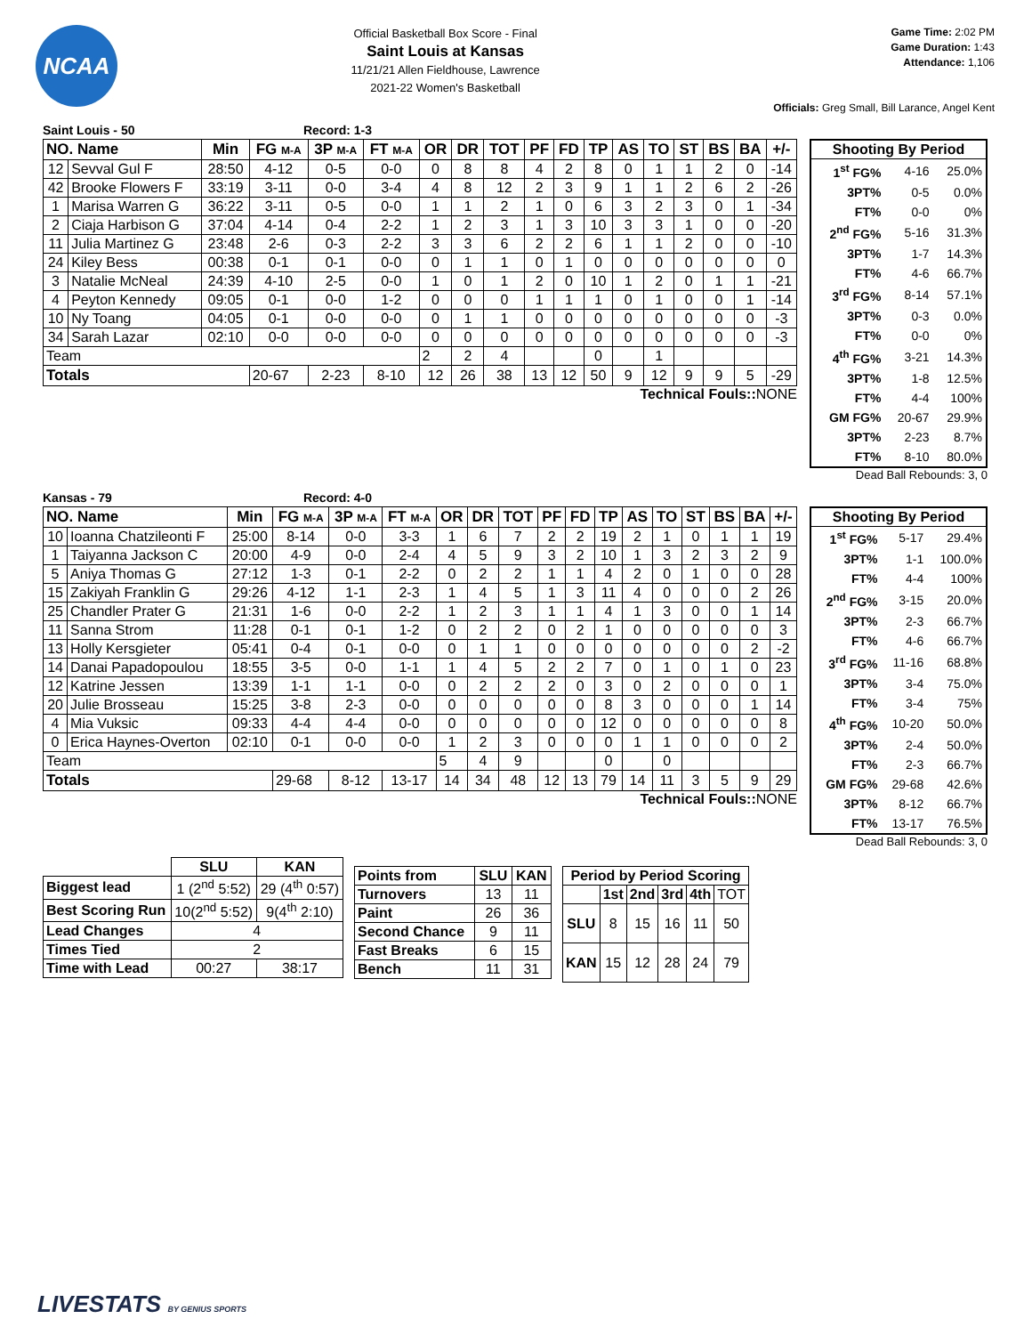NCAA
Official Basketball Box Score - Final
Saint Louis at Kansas
11/21/21 Allen Fieldhouse, Lawrence
2021-22 Women's Basketball
Game Time: 2:02 PM
Game Duration: 1:43
Attendance: 1,106
Officials: Greg Small, Bill Larance, Angel Kent
Saint Louis - 50 Record: 1-3
| NO. Name | | Min | FG M-A | 3P M-A | FT M-A | OR | DR | TOT | PF | FD | TP | AS | TO | ST | BS | BA | +/- |
| --- | --- | --- | --- | --- | --- | --- | --- | --- | --- | --- | --- | --- | --- | --- | --- | --- | --- |
| 12 | Sevval Gul F | 28:50 | 4-12 | 0-5 | 0-0 | 0 | 8 | 8 | 4 | 2 | 8 | 0 | 1 | 1 | 2 | 0 | -14 |
| 42 | Brooke Flowers F | 33:19 | 3-11 | 0-0 | 3-4 | 4 | 8 | 12 | 2 | 3 | 9 | 1 | 1 | 2 | 6 | 2 | -26 |
| 1 | Marisa Warren G | 36:22 | 3-11 | 0-5 | 0-0 | 1 | 1 | 2 | 1 | 0 | 6 | 3 | 2 | 3 | 0 | 1 | -34 |
| 2 | Ciaja Harbison G | 37:04 | 4-14 | 0-4 | 2-2 | 1 | 2 | 3 | 1 | 3 | 10 | 3 | 3 | 1 | 0 | 0 | -20 |
| 11 | Julia Martinez G | 23:48 | 2-6 | 0-3 | 2-2 | 3 | 3 | 6 | 2 | 2 | 6 | 1 | 1 | 2 | 0 | 0 | -10 |
| 24 | Kiley Bess | 00:38 | 0-1 | 0-1 | 0-0 | 0 | 1 | 1 | 0 | 1 | 0 | 0 | 0 | 0 | 0 | 0 | 0 |
| 3 | Natalie McNeal | 24:39 | 4-10 | 2-5 | 0-0 | 1 | 0 | 1 | 2 | 0 | 10 | 1 | 2 | 0 | 1 | 1 | -21 |
| 4 | Peyton Kennedy | 09:05 | 0-1 | 0-0 | 1-2 | 0 | 0 | 0 | 1 | 1 | 1 | 0 | 1 | 0 | 0 | 1 | -14 |
| 10 | Ny Toang | 04:05 | 0-1 | 0-0 | 0-0 | 0 | 1 | 1 | 0 | 0 | 0 | 0 | 0 | 0 | 0 | 0 | -3 |
| 34 | Sarah Lazar | 02:10 | 0-0 | 0-0 | 0-0 | 0 | 0 | 0 | 0 | 0 | 0 | 0 | 0 | 0 | 0 | 0 | -3 |
| Team | | | | | | 2 | 2 | 4 | | | 0 | | 1 | | | | |
| Totals | | | 20-67 | 2-23 | 8-10 | 12 | 26 | 38 | 13 | 12 | 50 | 9 | 12 | 9 | 9 | 5 | -29 |
Technical Fouls:: NONE
| Shooting By Period | | |
| --- | --- | --- |
| 1<sup>st</sup> FG% | 4-16 | 25.0% |
| 3PT% | 0-5 | 0.0% |
| FT% | 0-0 | 0% |
| 2<sup>nd</sup> FG% | 5-16 | 31.3% |
| 3PT% | 1-7 | 14.3% |
| FT% | 4-6 | 66.7% |
| 3<sup>rd</sup> FG% | 8-14 | 57.1% |
| 3PT% | 0-3 | 0.0% |
| FT% | 0-0 | 0% |
| 4<sup>th</sup> FG% | 3-21 | 14.3% |
| 3PT% | 1-8 | 12.5% |
| FT% | 4-4 | 100% |
| GM FG% | 20-67 | 29.9% |
| 3PT% | 2-23 | 8.7% |
| FT% | 8-10 | 80.0% |
Dead Ball Rebounds: 3, 0
Kansas - 79 Record: 4-0
| NO. Name | | Min | FG M-A | 3P M-A | FT M-A | OR | DR | TOT | PF | FD | TP | AS | TO | ST | BS | BA | +/- |
| --- | --- | --- | --- | --- | --- | --- | --- | --- | --- | --- | --- | --- | --- | --- | --- | --- | --- |
| 10 | Ioanna Chatzileonti F | 25:00 | 8-14 | 0-0 | 3-3 | 1 | 6 | 7 | 2 | 2 | 19 | 2 | 1 | 0 | 1 | 1 | 19 |
| 1 | Taiyanna Jackson C | 20:00 | 4-9 | 0-0 | 2-4 | 4 | 5 | 9 | 3 | 2 | 10 | 1 | 3 | 2 | 3 | 2 | 9 |
| 5 | Aniya Thomas G | 27:12 | 1-3 | 0-1 | 2-2 | 0 | 2 | 2 | 1 | 1 | 4 | 2 | 0 | 1 | 0 | 0 | 28 |
| 15 | Zakiyah Franklin G | 29:26 | 4-12 | 1-1 | 2-3 | 1 | 4 | 5 | 1 | 3 | 11 | 4 | 0 | 0 | 0 | 2 | 26 |
| 25 | Chandler Prater G | 21:31 | 1-6 | 0-0 | 2-2 | 1 | 2 | 3 | 1 | 1 | 4 | 1 | 3 | 0 | 0 | 1 | 14 |
| 11 | Sanna Strom | 11:28 | 0-1 | 0-1 | 1-2 | 0 | 2 | 2 | 0 | 2 | 1 | 0 | 0 | 0 | 0 | 0 | 3 |
| 13 | Holly Kersgieter | 05:41 | 0-4 | 0-1 | 0-0 | 0 | 1 | 1 | 0 | 0 | 0 | 0 | 0 | 0 | 0 | 2 | -2 |
| 14 | Danai Papadopoulou | 18:55 | 3-5 | 0-0 | 1-1 | 1 | 4 | 5 | 2 | 2 | 7 | 0 | 1 | 0 | 1 | 0 | 23 |
| 12 | Katrine Jessen | 13:39 | 1-1 | 1-1 | 0-0 | 0 | 2 | 2 | 2 | 0 | 3 | 0 | 2 | 0 | 0 | 0 | 1 |
| 20 | Julie Brosseau | 15:25 | 3-8 | 2-3 | 0-0 | 0 | 0 | 0 | 0 | 0 | 8 | 3 | 0 | 0 | 0 | 1 | 14 |
| 4 | Mia Vuksic | 09:33 | 4-4 | 4-4 | 0-0 | 0 | 0 | 0 | 0 | 0 | 12 | 0 | 0 | 0 | 0 | 0 | 8 |
| 0 | Erica Haynes-Overton | 02:10 | 0-1 | 0-0 | 0-0 | 1 | 2 | 3 | 0 | 0 | 0 | 1 | 1 | 0 | 0 | 0 | 2 |
| Team | | | | | | 5 | 4 | 9 | | | 0 | | 0 | | | | |
| Totals | | | 29-68 | 8-12 | 13-17 | 14 | 34 | 48 | 12 | 13 | 79 | 14 | 11 | 3 | 5 | 9 | 29 |
Technical Fouls:: NONE
| Shooting By Period | | |
| --- | --- | --- |
| 1<sup>st</sup> FG% | 5-17 | 29.4% |
| 3PT% | 1-1 | 100.0% |
| FT% | 4-4 | 100% |
| 2<sup>nd</sup> FG% | 3-15 | 20.0% |
| 3PT% | 2-3 | 66.7% |
| FT% | 4-6 | 66.7% |
| 3<sup>rd</sup> FG% | 11-16 | 68.8% |
| 3PT% | 3-4 | 75.0% |
| FT% | 3-4 | 75% |
| 4<sup>th</sup> FG% | 10-20 | 50.0% |
| 3PT% | 2-4 | 50.0% |
| FT% | 2-3 | 66.7% |
| GM FG% | 29-68 | 42.6% |
| 3PT% | 8-12 | 66.7% |
| FT% | 13-17 | 76.5% |
Dead Ball Rebounds: 3, 0
| | SLU | KAN |
| Biggest lead | 1 (2<sup>nd</sup> 5:52) | 29 (4<sup>th</sup> 0:57) |
| Best Scoring Run | 10(2<sup>nd</sup> 5:52) | 9(4<sup>th</sup> 2:10) |
| Lead Changes | 4 | |
| Times Tied | 2 | |
| Time with Lead | 00:27 | 38:17 |
| Points from | SLU | KAN |
| --- | --- | --- |
| Turnovers | 13 | 11 |
| Paint | 26 | 36 |
| Second Chance | 9 | 11 |
| Fast Breaks | 6 | 15 |
| Bench | 11 | 31 |
| Period by Period Scoring | | | | | |
| --- | --- | --- | --- | --- | --- |
| | 1st | 2nd | 3rd | 4th | TOT |
| SLU | 8 | 15 | 16 | 11 | 50 |
| KAN | 15 | 12 | 28 | 24 | 79 |
LIVESTATS BY GENIUS SPORTS